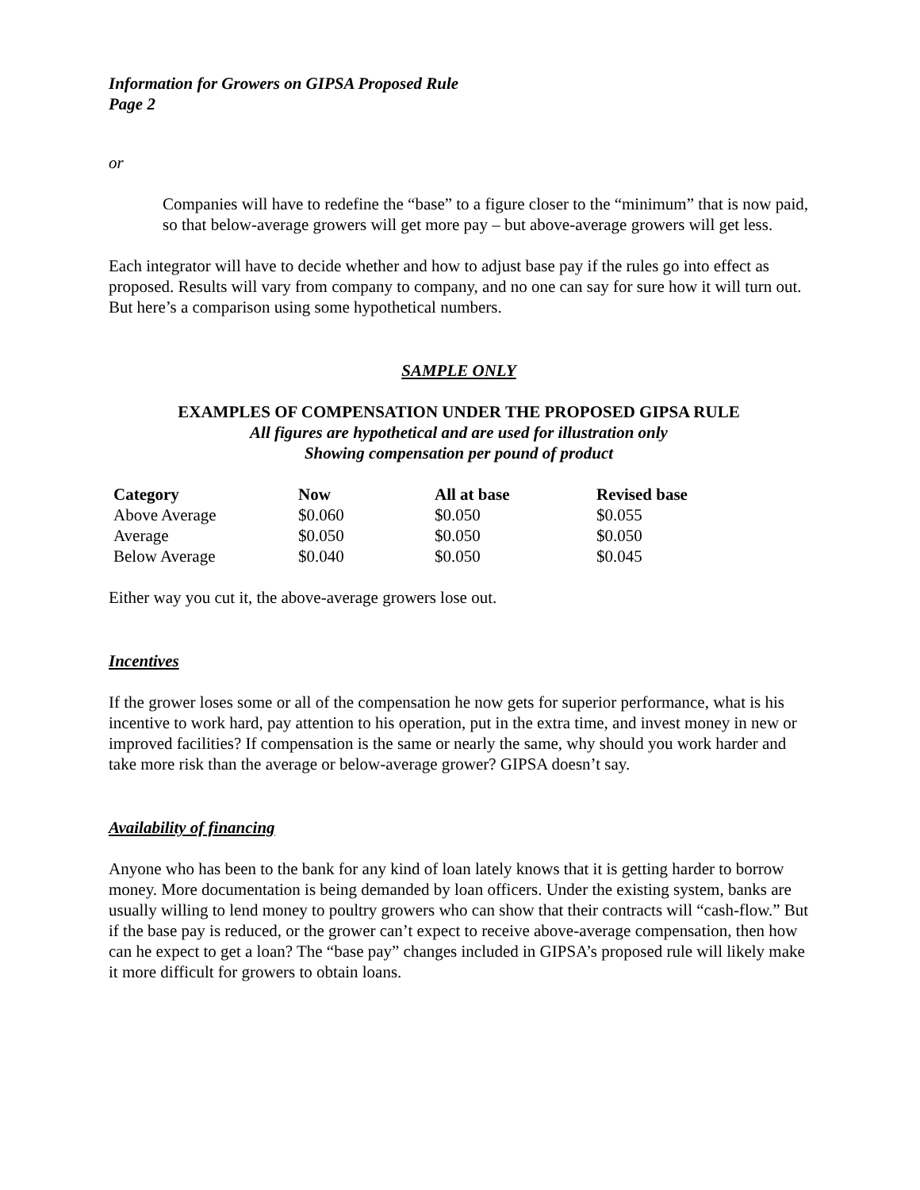Information for Growers on GIPSA Proposed Rule
Page 2
or
Companies will have to redefine the “base” to a figure closer to the “minimum” that is now paid, so that below-average growers will get more pay – but above-average growers will get less.
Each integrator will have to decide whether and how to adjust base pay if the rules go into effect as proposed. Results will vary from company to company, and no one can say for sure how it will turn out. But here’s a comparison using some hypothetical numbers.
SAMPLE ONLY
EXAMPLES OF COMPENSATION UNDER THE PROPOSED GIPSA RULE
All figures are hypothetical and are used for illustration only
Showing compensation per pound of product
| Category | Now | All at base | Revised base |
| --- | --- | --- | --- |
| Above Average | $0.060 | $0.050 | $0.055 |
| Average | $0.050 | $0.050 | $0.050 |
| Below Average | $0.040 | $0.050 | $0.045 |
Either way you cut it, the above-average growers lose out.
Incentives
If the grower loses some or all of the compensation he now gets for superior performance, what is his incentive to work hard, pay attention to his operation, put in the extra time, and invest money in new or improved facilities? If compensation is the same or nearly the same, why should you work harder and take more risk than the average or below-average grower? GIPSA doesn’t say.
Availability of financing
Anyone who has been to the bank for any kind of loan lately knows that it is getting harder to borrow money. More documentation is being demanded by loan officers. Under the existing system, banks are usually willing to lend money to poultry growers who can show that their contracts will “cash-flow.” But if the base pay is reduced, or the grower can’t expect to receive above-average compensation, then how can he expect to get a loan? The “base pay” changes included in GIPSA’s proposed rule will likely make it more difficult for growers to obtain loans.